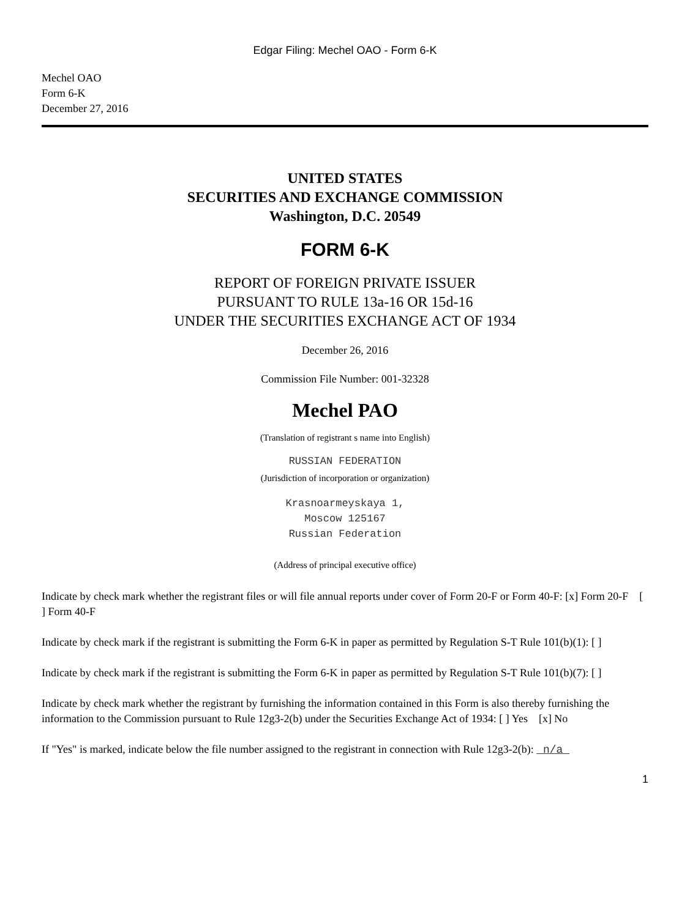Edgar Filing: Mechel OAO - Form 6-K
Mechel OAO
Form 6-K
December 27, 2016
UNITED STATES
SECURITIES AND EXCHANGE COMMISSION
Washington, D.C. 20549
FORM 6-K
REPORT OF FOREIGN PRIVATE ISSUER
PURSUANT TO RULE 13a-16 OR 15d-16
UNDER THE SECURITIES EXCHANGE ACT OF 1934
December 26, 2016
Commission File Number: 001-32328
Mechel PAO
(Translation of registrant s name into English)
RUSSIAN FEDERATION
(Jurisdiction of incorporation or organization)
Krasnoarmeyskaya 1,
Moscow 125167
Russian Federation
(Address of principal executive office)
Indicate by check mark whether the registrant files or will file annual reports under cover of Form 20-F or Form 40-F: [x] Form 20-F [ ] Form 40-F
Indicate by check mark if the registrant is submitting the Form 6-K in paper as permitted by Regulation S-T Rule 101(b)(1): [ ]
Indicate by check mark if the registrant is submitting the Form 6-K in paper as permitted by Regulation S-T Rule 101(b)(7): [ ]
Indicate by check mark whether the registrant by furnishing the information contained in this Form is also thereby furnishing the information to the Commission pursuant to Rule 12g3-2(b) under the Securities Exchange Act of 1934: [ ] Yes [x] No
If "Yes" is marked, indicate below the file number assigned to the registrant in connection with Rule 12g3-2(b): n/a
1